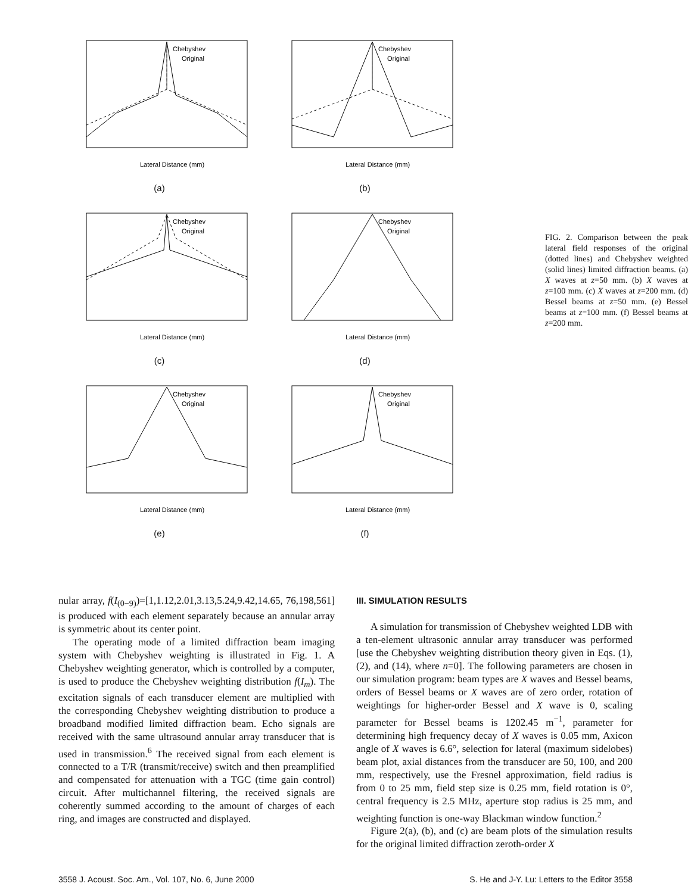Chebyshev
Original
Lateral Distance (mm)
(a)
Chebyshev
Original
Lateral Distance (mm)
(b)
Chebyshev
Original
Lateral Distance (mm)
(c)
Chebyshev
Original
Lateral Distance (mm)
(d)
Chebyshev
Original
Lateral Distance (mm)
(e)
Chebyshev
Original
Lateral Distance (mm)
(f)
FIG. 2. Comparison between the peak lateral field responses of the original (dotted lines) and Chebyshev weighted (solid lines) limited diffraction beams. (a) X waves at z=50 mm. (b) X waves at z=100 mm. (c) X waves at z=200 mm. (d) Bessel beams at z=50 mm. (e) Bessel beams at z=100 mm. (f) Bessel beams at z=200 mm.
nular array, f(I<sub>(0−9)</sub>)=[1,1.12,2.01,3.13,5.24,9.42,14.65, 76,198,561] is produced with each element separately because an annular array is symmetric about its center point.
The operating mode of a limited diffraction beam imaging system with Chebyshev weighting is illustrated in Fig. 1. A Chebyshev weighting generator, which is controlled by a computer, is used to produce the Chebyshev weighting distribution f(I<sub>m</sub>). The excitation signals of each transducer element are multiplied with the corresponding Chebyshev weighting distribution to produce a broadband modified limited diffraction beam. Echo signals are received with the same ultrasound annular array transducer that is used in transmission.<sup>6</sup> The received signal from each element is connected to a T/R (transmit/receive) switch and then preamplified and compensated for attenuation with a TGC (time gain control) circuit. After multichannel filtering, the received signals are coherently summed according to the amount of charges of each ring, and images are constructed and displayed.
III. SIMULATION RESULTS
A simulation for transmission of Chebyshev weighted LDB with a ten-element ultrasonic annular array transducer was performed [use the Chebyshev weighting distribution theory given in Eqs. (1), (2), and (14), where n=0]. The following parameters are chosen in our simulation program: beam types are X waves and Bessel beams, orders of Bessel beams or X waves are of zero order, rotation of weightings for higher-order Bessel and X wave is 0, scaling parameter for Bessel beams is 1202.45 m<sup>−1</sup>, parameter for determining high frequency decay of X waves is 0.05 mm, Axicon angle of X waves is 6.6°, selection for lateral (maximum sidelobes) beam plot, axial distances from the transducer are 50, 100, and 200 mm, respectively, use the Fresnel approximation, field radius is from 0 to 25 mm, field step size is 0.25 mm, field rotation is 0°, central frequency is 2.5 MHz, aperture stop radius is 25 mm, and weighting function is one-way Blackman window function.<sup>2</sup>
Figure 2(a), (b), and (c) are beam plots of the simulation results for the original limited diffraction zeroth-order X
3558 J. Acoust. Soc. Am., Vol. 107, No. 6, June 2000 S. He and J-Y. Lu: Letters to the Editor 3558